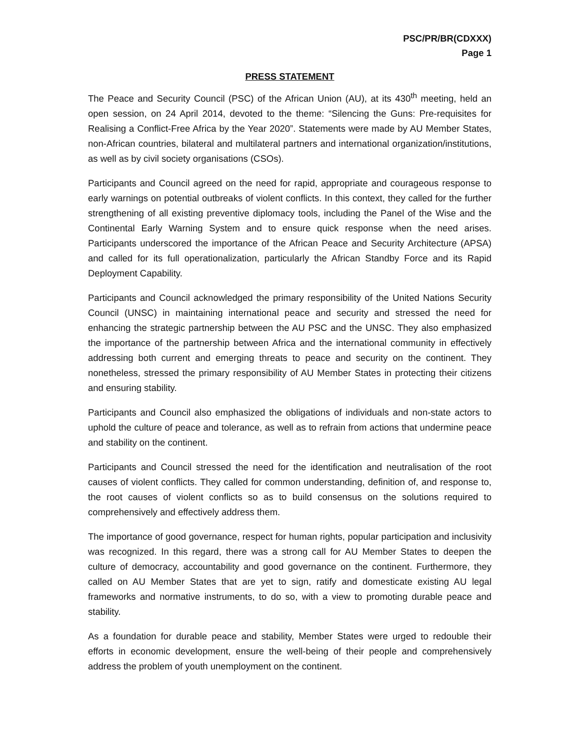PSC/PR/BR(CDXXX)
Page 1
PRESS STATEMENT
The Peace and Security Council (PSC) of the African Union (AU), at its 430<sup>th</sup> meeting, held an open session, on 24 April 2014, devoted to the theme: “Silencing the Guns: Pre-requisites for Realising a Conflict-Free Africa by the Year 2020”. Statements were made by AU Member States, non-African countries, bilateral and multilateral partners and international organization/institutions, as well as by civil society organisations (CSOs).
Participants and Council agreed on the need for rapid, appropriate and courageous response to early warnings on potential outbreaks of violent conflicts. In this context, they called for the further strengthening of all existing preventive diplomacy tools, including the Panel of the Wise and the Continental Early Warning System and to ensure quick response when the need arises. Participants underscored the importance of the African Peace and Security Architecture (APSA) and called for its full operationalization, particularly the African Standby Force and its Rapid Deployment Capability.
Participants and Council acknowledged the primary responsibility of the United Nations Security Council (UNSC) in maintaining international peace and security and stressed the need for enhancing the strategic partnership between the AU PSC and the UNSC. They also emphasized the importance of the partnership between Africa and the international community in effectively addressing both current and emerging threats to peace and security on the continent. They nonetheless, stressed the primary responsibility of AU Member States in protecting their citizens and ensuring stability.
Participants and Council also emphasized the obligations of individuals and non-state actors to uphold the culture of peace and tolerance, as well as to refrain from actions that undermine peace and stability on the continent.
Participants and Council stressed the need for the identification and neutralisation of the root causes of violent conflicts. They called for common understanding, definition of, and response to, the root causes of violent conflicts so as to build consensus on the solutions required to comprehensively and effectively address them.
The importance of good governance, respect for human rights, popular participation and inclusivity was recognized. In this regard, there was a strong call for AU Member States to deepen the culture of democracy, accountability and good governance on the continent. Furthermore, they called on AU Member States that are yet to sign, ratify and domesticate existing AU legal frameworks and normative instruments, to do so, with a view to promoting durable peace and stability.
As a foundation for durable peace and stability, Member States were urged to redouble their efforts in economic development, ensure the well-being of their people and comprehensively address the problem of youth unemployment on the continent.